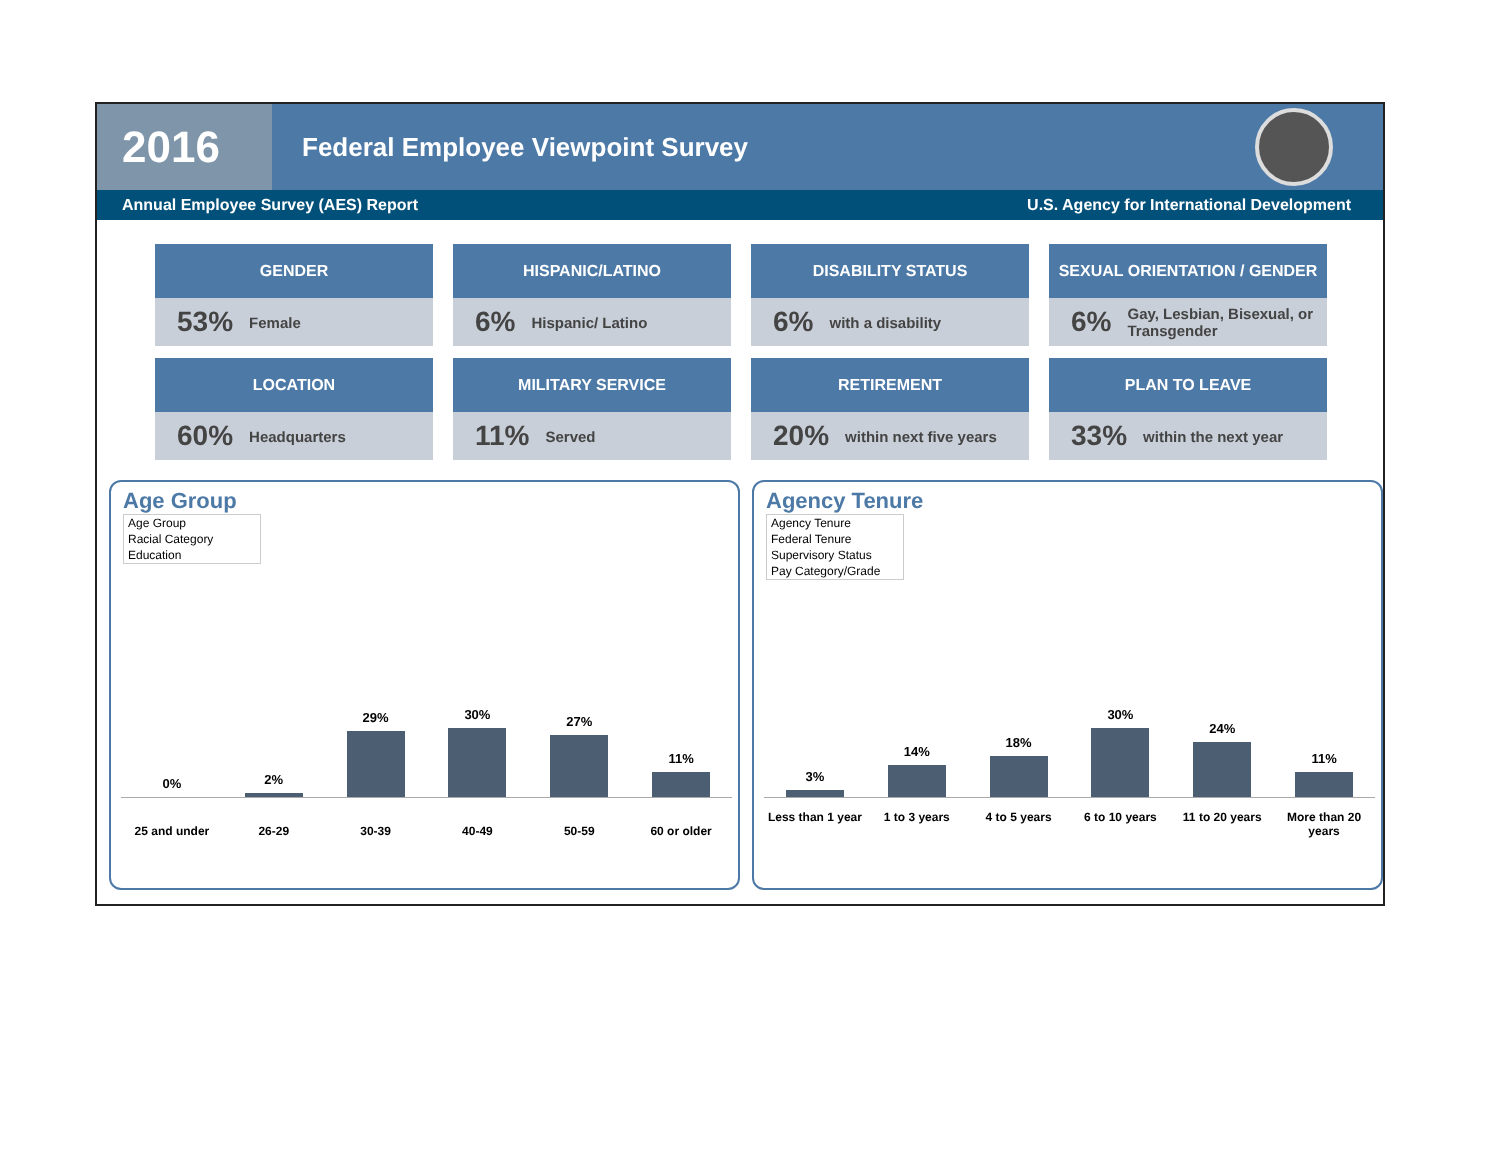2016
Federal Employee Viewpoint Survey
Annual Employee Survey (AES) Report U.S. Agency for International Development
GENDER
53% Female
HISPANIC/LATINO
6% Hispanic/ Latino
DISABILITY STATUS
6% with a disability
SEXUAL ORIENTATION / GENDER
6% Gay, Lesbian, Bisexual, or Transgender
LOCATION
60% Headquarters
MILITARY SERVICE
11% Served
RETIREMENT
20% within next five years
PLAN TO LEAVE
33% within the next year
Age Group
Age Group
Racial Category
Education
0%
2%
29%
30%
27%
11%
25 and under 26-29 30-39 40-49 50-59 60 or older
Agency Tenure
Agency Tenure
Federal Tenure
Supervisory Status
Pay Category/Grade
3%
14%
18%
30%
24%
11%
Less than 1 year 1 to 3 years 4 to 5 years 6 to 10 years 11 to 20 years More than 20 years